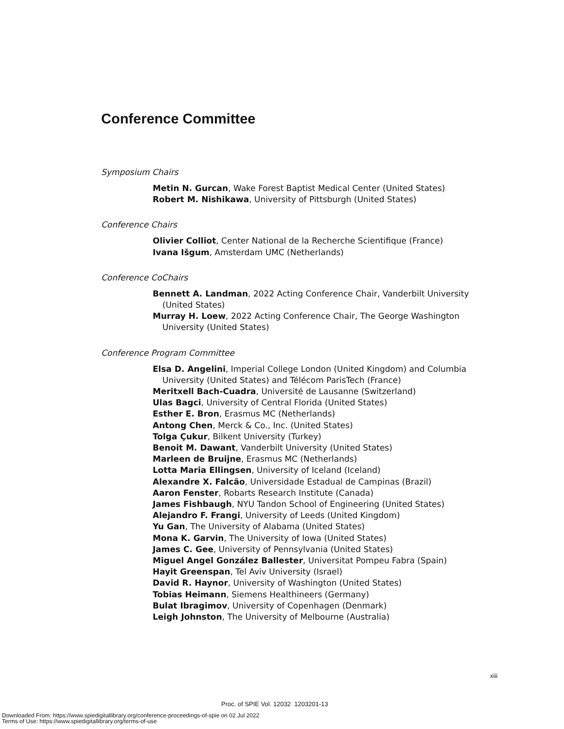Conference Committee
Symposium Chairs
Metin N. Gurcan, Wake Forest Baptist Medical Center (United States)
Robert M. Nishikawa, University of Pittsburgh (United States)
Conference Chairs
Olivier Colliot, Center National de la Recherche Scientifique (France)
Ivana Išgum, Amsterdam UMC (Netherlands)
Conference CoChairs
Bennett A. Landman, 2022 Acting Conference Chair, Vanderbilt University (United States)
Murray H. Loew, 2022 Acting Conference Chair, The George Washington University (United States)
Conference Program Committee
Elsa D. Angelini, Imperial College London (United Kingdom) and Columbia University (United States) and Télécom ParisTech (France)
Meritxell Bach-Cuadra, Université de Lausanne (Switzerland)
Ulas Bagci, University of Central Florida (United States)
Esther E. Bron, Erasmus MC (Netherlands)
Antong Chen, Merck & Co., Inc. (United States)
Tolga Çukur, Bilkent University (Turkey)
Benoit M. Dawant, Vanderbilt University (United States)
Marleen de Bruijne, Erasmus MC (Netherlands)
Lotta Maria Ellingsen, University of Iceland (Iceland)
Alexandre X. Falcão, Universidade Estadual de Campinas (Brazil)
Aaron Fenster, Robarts Research Institute (Canada)
James Fishbaugh, NYU Tandon School of Engineering (United States)
Alejandro F. Frangi, University of Leeds (United Kingdom)
Yu Gan, The University of Alabama (United States)
Mona K. Garvin, The University of Iowa (United States)
James C. Gee, University of Pennsylvania (United States)
Miguel Angel González Ballester, Universitat Pompeu Fabra (Spain)
Hayit Greenspan, Tel Aviv University (Israel)
David R. Haynor, University of Washington (United States)
Tobias Heimann, Siemens Healthineers (Germany)
Bulat Ibragimov, University of Copenhagen (Denmark)
Leigh Johnston, The University of Melbourne (Australia)
xiii
Proc. of SPIE Vol. 12032 1203201-13
Downloaded From: https://www.spiedigitallibrary.org/conference-proceedings-of-spie on 02 Jul 2022
Terms of Use: https://www.spiedigitallibrary.org/terms-of-use